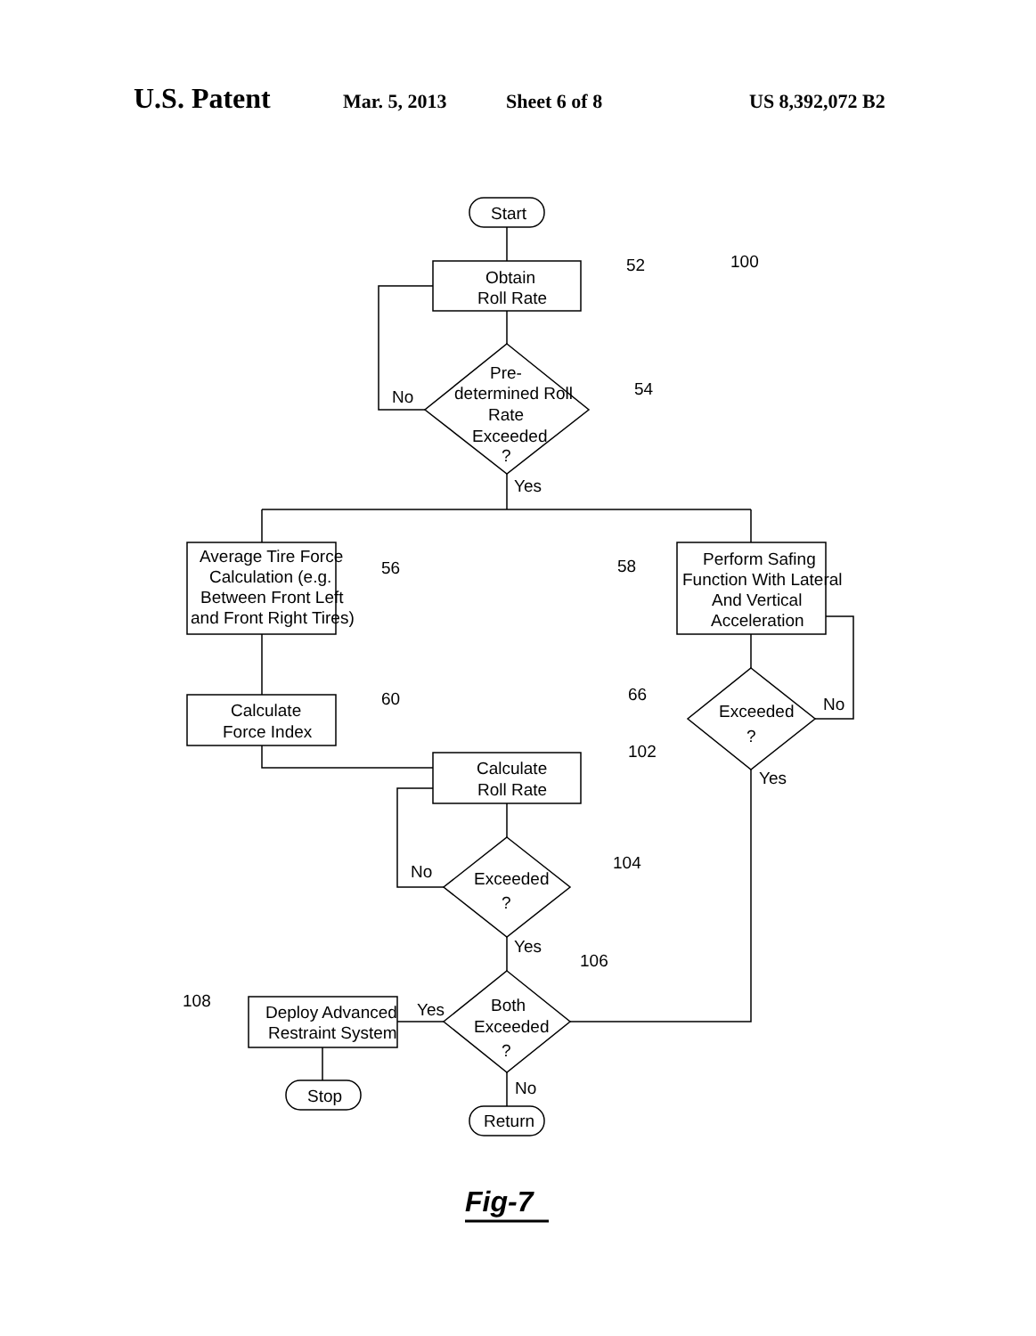U.S. Patent Mar. 5, 2013 Sheet 6 of 8 US 8,392,072 B2
Start
Obtain
Roll Rate
Pre-
determined Roll
Rate
Exceeded
?
No
Yes
Average Tire Force
Calculation (e.g.
Between Front Left
and Front Right Tires)
Perform Safing
Function With Lateral
And Vertical
Acceleration
Calculate
Force Index
Calculate
Roll Rate
Exceeded
?
Exceeded
?
No
Yes
No
Yes
Both
Exceeded
?
Yes
No
Deploy Advanced
Restraint System
Stop
Return
52
100
54
56
58
60
66
102
104
106
108
Fig-7